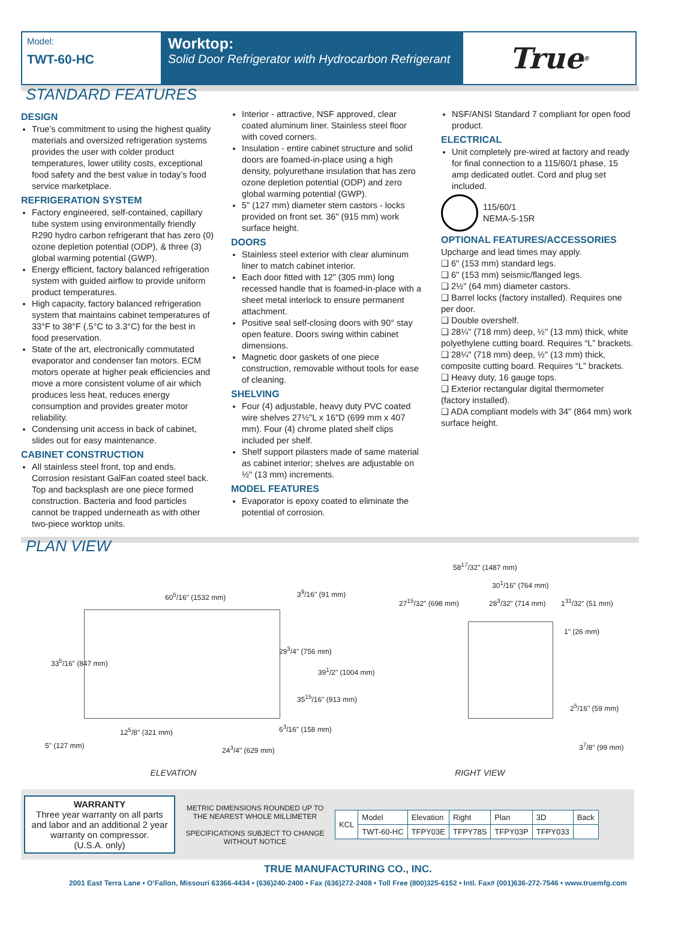Model:
TWT-60-HC
Worktop:
Solid Door Refrigerator with Hydrocarbon Refrigerant
True<sup>®</sup>
STANDARD FEATURES
DESIGN
True’s commitment to using the highest quality materials and oversized refrigeration systems provides the user with colder product temperatures, lower utility costs, exceptional food safety and the best value in today’s food service marketplace.
REFRIGERATION SYSTEM
Factory engineered, self-contained, capillary tube system using environmentally friendly R290 hydro carbon refrigerant that has zero (0) ozone depletion potential (ODP), & three (3) global warming potential (GWP).
Energy efficient, factory balanced refrigeration system with guided airflow to provide uniform product temperatures.
High capacity, factory balanced refrigeration system that maintains cabinet temperatures of 33°F to 38°F (.5°C to 3.3°C) for the best in food preservation.
State of the art, electronically commutated evaporator and condenser fan motors. ECM motors operate at higher peak efficiencies and move a more consistent volume of air which produces less heat, reduces energy consumption and provides greater motor reliability.
Condensing unit access in back of cabinet, slides out for easy maintenance.
CABINET CONSTRUCTION
All stainless steel front, top and ends. Corrosion resistant GalFan coated steel back. Top and backsplash are one piece formed construction. Bacteria and food particles cannot be trapped underneath as with other two-piece worktop units.
Interior - attractive, NSF approved, clear coated aluminum liner. Stainless steel floor with coved corners.
Insulation - entire cabinet structure and solid doors are foamed-in-place using a high density, polyurethane insulation that has zero ozone depletion potential (ODP) and zero global warming potential (GWP).
5" (127 mm) diameter stem castors - locks provided on front set. 36" (915 mm) work surface height.
DOORS
Stainless steel exterior with clear aluminum liner to match cabinet interior.
Each door fitted with 12" (305 mm) long recessed handle that is foamed-in-place with a sheet metal interlock to ensure permanent attachment.
Positive seal self-closing doors with 90° stay open feature. Doors swing within cabinet dimensions.
Magnetic door gaskets of one piece construction, removable without tools for ease of cleaning.
SHELVING
Four (4) adjustable, heavy duty PVC coated wire shelves 27½"L x 16"D (699 mm x 407 mm). Four (4) chrome plated shelf clips included per shelf.
Shelf support pilasters made of same material as cabinet interior; shelves are adjustable on ½" (13 mm) increments.
MODEL FEATURES
Evaporator is epoxy coated to eliminate the potential of corrosion.
NSF/ANSI Standard 7 compliant for open food product.
ELECTRICAL
Unit completely pre-wired at factory and ready for final connection to a 115/60/1 phase, 15 amp dedicated outlet. Cord and plug set included.
115/60/1
NEMA-5-15R
OPTIONAL FEATURES/ACCESSORIES
Upcharge and lead times may apply.
❑ 6" (153 mm) standard legs.
❑ 6" (153 mm) seismic/flanged legs.
❑ 2½" (64 mm) diameter castors.
❑ Barrel locks (factory installed). Requires one per door.
❑ Double overshelf.
❑ 28¼" (718 mm) deep, ½" (13 mm) thick, white polyethylene cutting board. Requires “L” brackets.
❑ 28¼" (718 mm) deep, ½" (13 mm) thick, composite cutting board. Requires “L” brackets.
❑ Heavy duty, 16 gauge tops.
❑ Exterior rectangular digital thermometer (factory installed).
❑ ADA compliant models with 34" (864 mm) work surface height.
PLAN VIEW
60<sup>5</sup>/16" (1532 mm) 3<sup>9</sup>/16" (91 mm)
33<sup>5</sup>/16" (847 mm)
29<sup>3</sup>/4" (756 mm)
39<sup>1</sup>/2" (1004 mm)
35<sup>15</sup>/16" (913 mm)
6<sup>3</sup>/16" (158 mm)
12<sup>5</sup>/8" (321 mm)
5" (127 mm) 24<sup>3</sup>/4" (629 mm)
58<sup>17</sup>/32" (1487 mm)
27<sup>15</sup>/32" (698 mm)
30<sup>1</sup>/16" (764 mm)
28<sup>3</sup>/32" (714 mm) 1<sup>31</sup>/32" (51 mm)
1" (26 mm)
2<sup>5</sup>/16" (59 mm)
3<sup>7</sup>/8" (99 mm)
ELEVATION RIGHT VIEW
WARRANTY
Three year warranty on all parts and labor and an additional 2 year warranty on compressor.
(U.S.A. only)
METRIC DIMENSIONS ROUNDED UP TO THE NEAREST WHOLE MILLIMETER
SPECIFICATIONS SUBJECT TO CHANGE WITHOUT NOTICE
| KCL | Model | Elevation | Right | Plan | 3D | Back |
| | TWT-60-HC | TFPY03E | TFPY78S | TFPY03P | TFPY033 | |
TRUE MANUFACTURING CO., INC.
2001 East Terra Lane • O’Fallon, Missouri 63366-4434 • (636)240-2400 • Fax (636)272-2408 • Toll Free (800)325-6152 • Intl. Fax# (001)636-272-7546 • www.truemfg.com